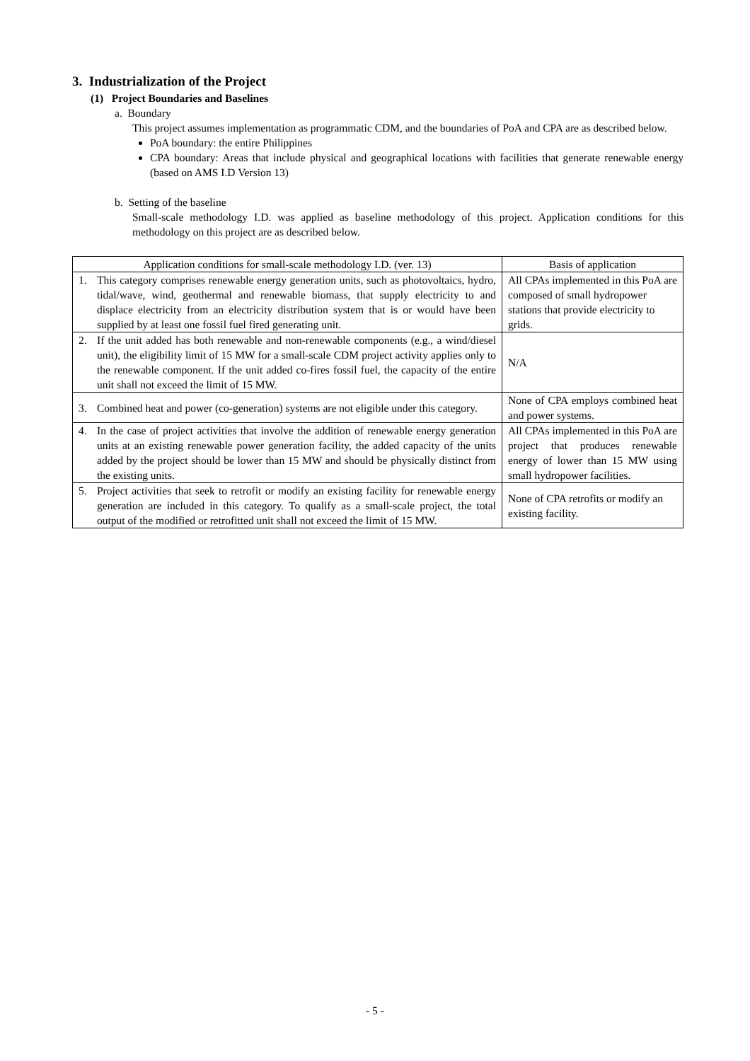3. Industrialization of the Project
(1) Project Boundaries and Baselines
a. Boundary
This project assumes implementation as programmatic CDM, and the boundaries of PoA and CPA are as described below.
PoA boundary: the entire Philippines
CPA boundary: Areas that include physical and geographical locations with facilities that generate renewable energy (based on AMS I.D Version 13)
b. Setting of the baseline
Small-scale methodology I.D. was applied as baseline methodology of this project. Application conditions for this methodology on this project are as described below.
| Application conditions for small-scale methodology I.D. (ver. 13) | Basis of application |
| --- | --- |
| 1. This category comprises renewable energy generation units, such as photovoltaics, hydro, tidal/wave, wind, geothermal and renewable biomass, that supply electricity to and displace electricity from an electricity distribution system that is or would have been supplied by at least one fossil fuel fired generating unit. | All CPAs implemented in this PoA are composed of small hydropower stations that provide electricity to grids. |
| 2. If the unit added has both renewable and non-renewable components (e.g., a wind/diesel unit), the eligibility limit of 15 MW for a small-scale CDM project activity applies only to the renewable component. If the unit added co-fires fossil fuel, the capacity of the entire unit shall not exceed the limit of 15 MW. | N/A |
| 3. Combined heat and power (co-generation) systems are not eligible under this category. | None of CPA employs combined heat and power systems. |
| 4. In the case of project activities that involve the addition of renewable energy generation units at an existing renewable power generation facility, the added capacity of the units added by the project should be lower than 15 MW and should be physically distinct from the existing units. | All CPAs implemented in this PoA are project that produces renewable energy of lower than 15 MW using small hydropower facilities. |
| 5. Project activities that seek to retrofit or modify an existing facility for renewable energy generation are included in this category. To qualify as a small-scale project, the total output of the modified or retrofitted unit shall not exceed the limit of 15 MW. | None of CPA retrofits or modify an existing facility. |
- 5 -